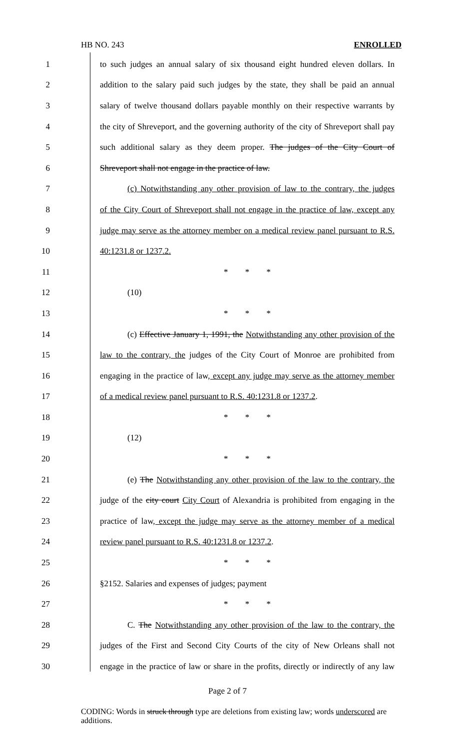HB NO. 243 ENROLLED
| 1 | to such judges an annual salary of six thousand eight hundred eleven dollars. In |
| 2 | addition to the salary paid such judges by the state, they shall be paid an annual |
| 3 | salary of twelve thousand dollars payable monthly on their respective warrants by |
| 4 | the city of Shreveport, and the governing authority of the city of Shreveport shall pay |
| 5 | such additional salary as they deem proper. The judges of the City Court of |
| 6 | Shreveport shall not engage in the practice of law. |
| 7 | (c) Notwithstanding any other provision of law to the contrary, the judges |
| 8 | of the City Court of Shreveport shall not engage in the practice of law, except any |
| 9 | judge may serve as the attorney member on a medical review panel pursuant to R.S. |
| 10 | 40:1231.8 or 1237.2. |
| 11 | * * * |
| 12 | (10) |
| 13 | * * * |
| 14 | (c) Effective January 1, 1991, the Notwithstanding any other provision of the |
| 15 | law to the contrary, the judges of the City Court of Monroe are prohibited from |
| 16 | engaging in the practice of law , except any judge may serve as the attorney member |
| 17 | of a medical review panel pursuant to R.S. 40:1231.8 or 1237.2 . |
| 18 | * * * |
| 19 | (12) |
| 20 | * * * |
| 21 | (e) The Notwithstanding any other provision of the law to the contrary, the |
| 22 | judge of the city court City Court of Alexandria is prohibited from engaging in the |
| 23 | practice of law , except the judge may serve as the attorney member of a medical |
| 24 | review panel pursuant to R.S. 40:1231.8 or 1237.2 . |
| 25 | * * * |
| 26 | §2152. Salaries and expenses of judges; payment |
| 27 | * * * |
| 28 | C. The Notwithstanding any other provision of the law to the contrary, the |
| 29 | judges of the First and Second City Courts of the city of New Orleans shall not |
| 30 | engage in the practice of law or share in the profits, directly or indirectly of any law |
Page 2 of 7
CODING: Words in struck through type are deletions from existing law; words underscored are additions.